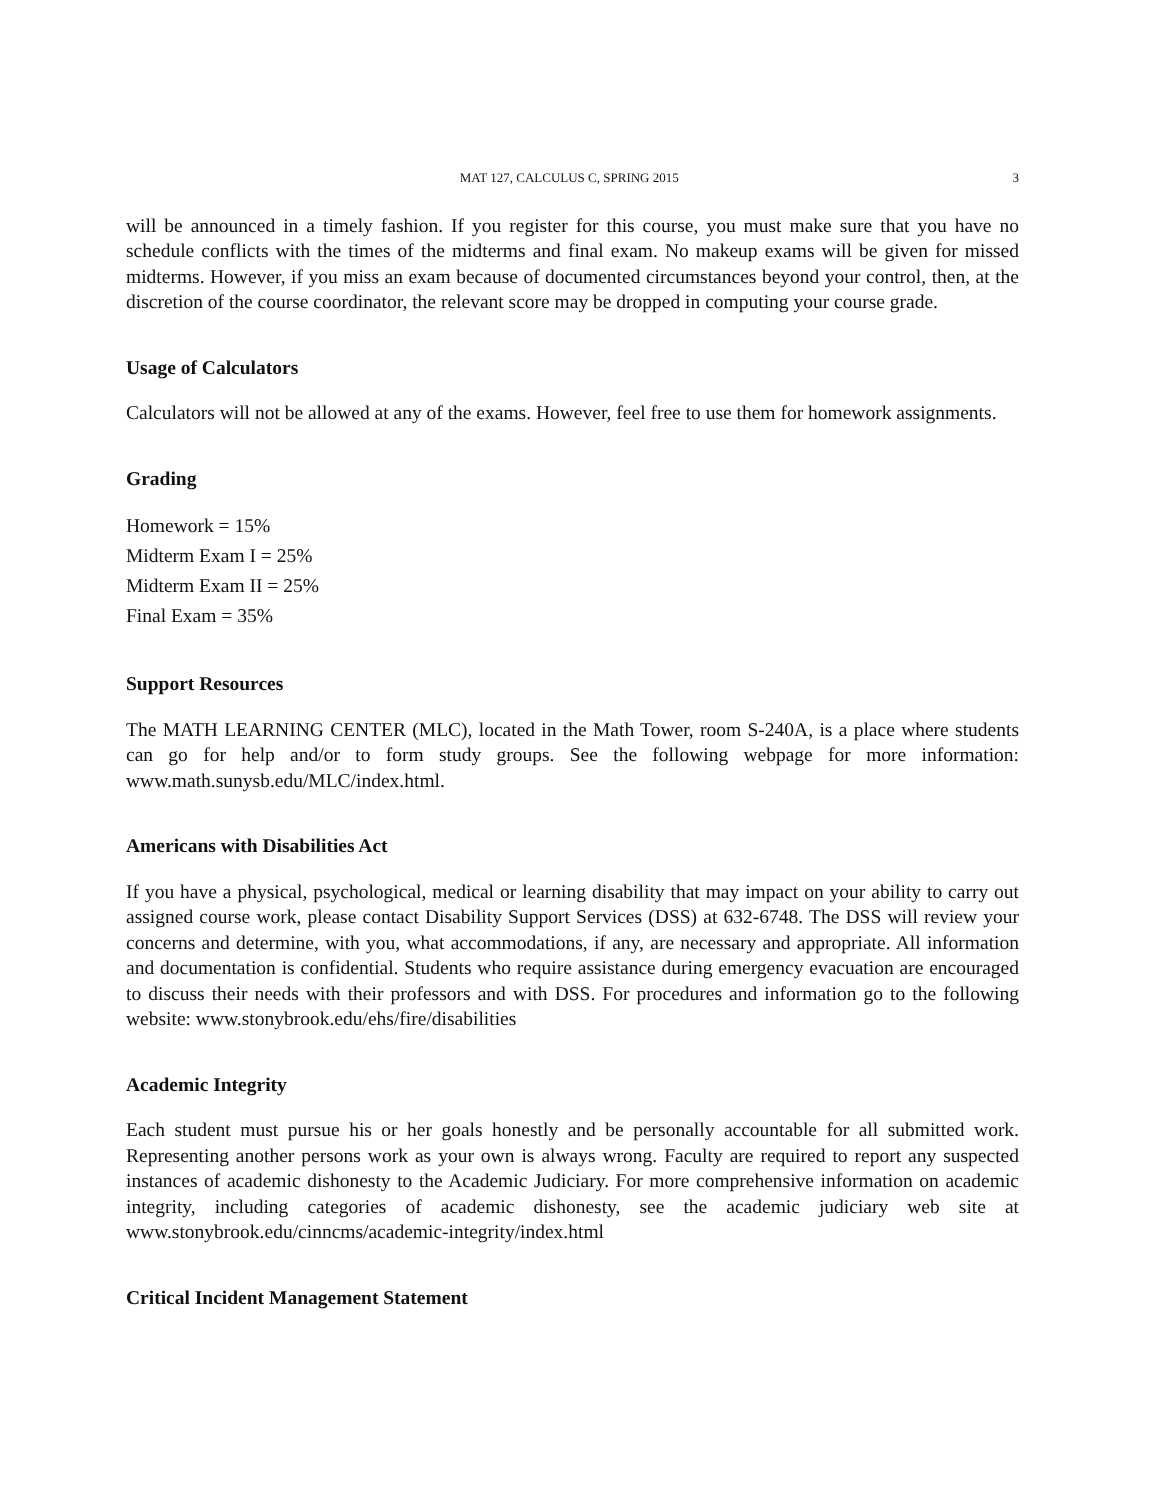MAT 127, CALCULUS C, SPRING 2015 3
will be announced in a timely fashion. If you register for this course, you must make sure that you have no schedule conflicts with the times of the midterms and final exam. No makeup exams will be given for missed midterms. However, if you miss an exam because of documented circumstances beyond your control, then, at the discretion of the course coordinator, the relevant score may be dropped in computing your course grade.
Usage of Calculators
Calculators will not be allowed at any of the exams. However, feel free to use them for homework assignments.
Grading
Homework = 15%
Midterm Exam I = 25%
Midterm Exam II = 25%
Final Exam = 35%
Support Resources
The MATH LEARNING CENTER (MLC), located in the Math Tower, room S-240A, is a place where students can go for help and/or to form study groups. See the following webpage for more information: www.math.sunysb.edu/MLC/index.html.
Americans with Disabilities Act
If you have a physical, psychological, medical or learning disability that may impact on your ability to carry out assigned course work, please contact Disability Support Services (DSS) at 632-6748. The DSS will review your concerns and determine, with you, what accommodations, if any, are necessary and appropriate. All information and documentation is confidential. Students who require assistance during emergency evacuation are encouraged to discuss their needs with their professors and with DSS. For procedures and information go to the following website: www.stonybrook.edu/ehs/fire/disabilities
Academic Integrity
Each student must pursue his or her goals honestly and be personally accountable for all submitted work. Representing another persons work as your own is always wrong. Faculty are required to report any suspected instances of academic dishonesty to the Academic Judiciary. For more comprehensive information on academic integrity, including categories of academic dishonesty, see the academic judiciary web site at www.stonybrook.edu/cinncms/academic-integrity/index.html
Critical Incident Management Statement